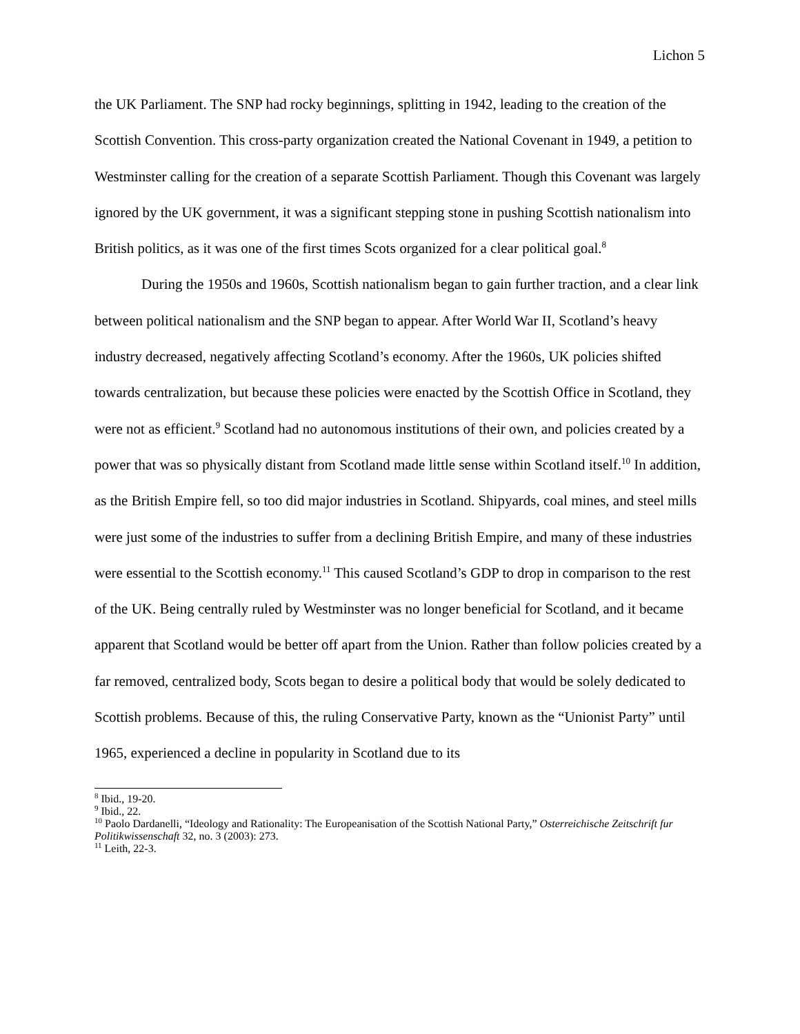Lichon 5
the UK Parliament. The SNP had rocky beginnings, splitting in 1942, leading to the creation of the Scottish Convention. This cross-party organization created the National Covenant in 1949, a petition to Westminster calling for the creation of a separate Scottish Parliament. Though this Covenant was largely ignored by the UK government, it was a significant stepping stone in pushing Scottish nationalism into British politics, as it was one of the first times Scots organized for a clear political goal.<sup>8</sup>
During the 1950s and 1960s, Scottish nationalism began to gain further traction, and a clear link between political nationalism and the SNP began to appear. After World War II, Scotland’s heavy industry decreased, negatively affecting Scotland’s economy. After the 1960s, UK policies shifted towards centralization, but because these policies were enacted by the Scottish Office in Scotland, they were not as efficient.<sup>9</sup> Scotland had no autonomous institutions of their own, and policies created by a power that was so physically distant from Scotland made little sense within Scotland itself.<sup>10</sup> In addition, as the British Empire fell, so too did major industries in Scotland. Shipyards, coal mines, and steel mills were just some of the industries to suffer from a declining British Empire, and many of these industries were essential to the Scottish economy.<sup>11</sup> This caused Scotland’s GDP to drop in comparison to the rest of the UK. Being centrally ruled by Westminster was no longer beneficial for Scotland, and it became apparent that Scotland would be better off apart from the Union. Rather than follow policies created by a far removed, centralized body, Scots began to desire a political body that would be solely dedicated to Scottish problems. Because of this, the ruling Conservative Party, known as the “Unionist Party” until 1965, experienced a decline in popularity in Scotland due to its
<sup>8</sup> Ibid., 19-20.
<sup>9</sup> Ibid., 22.
<sup>10</sup> Paolo Dardanelli, “Ideology and Rationality: The Europeanisation of the Scottish National Party,” Osterreichische Zeitschrift fur Politikwissenschaft 32, no. 3 (2003): 273.
<sup>11</sup> Leith, 22-3.